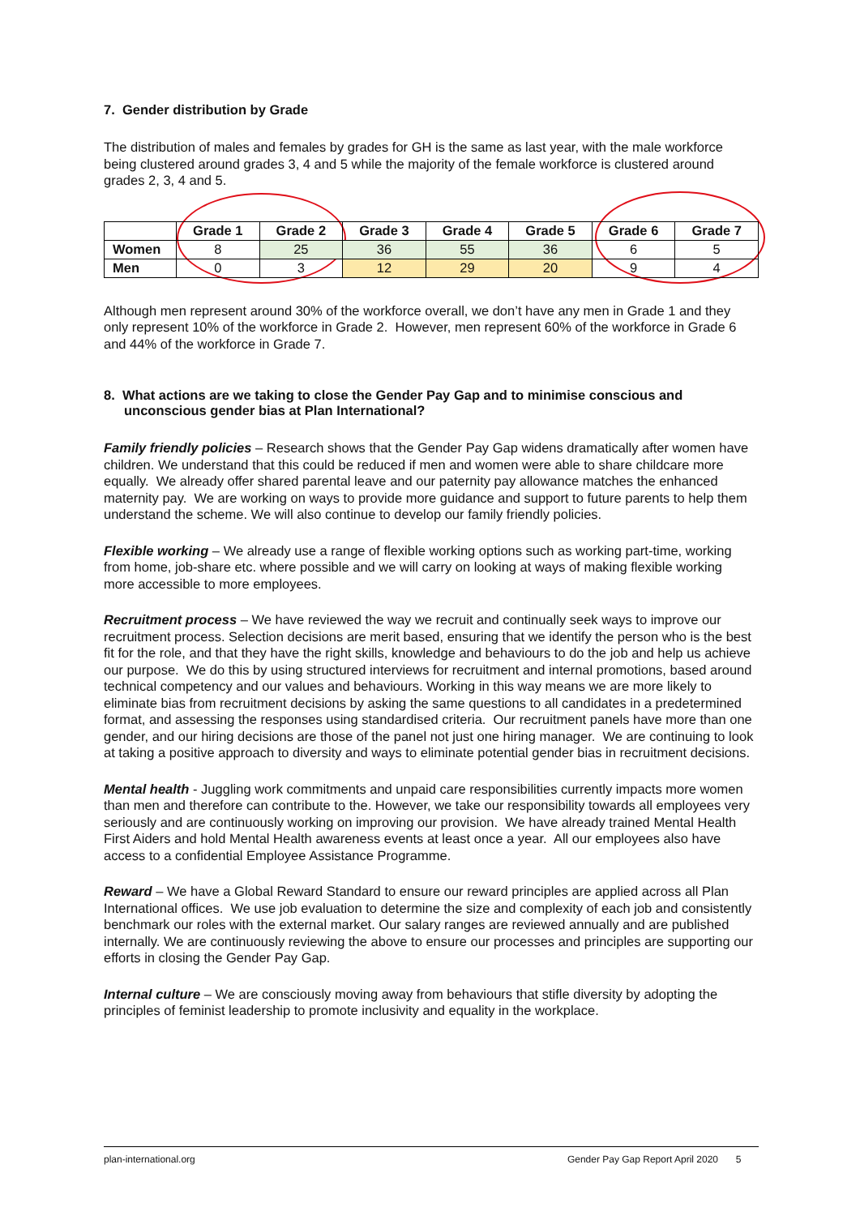7. Gender distribution by Grade
The distribution of males and females by grades for GH is the same as last year, with the male workforce being clustered around grades 3, 4 and 5 while the majority of the female workforce is clustered around grades 2, 3, 4 and 5.
| | Grade 1 | Grade 2 | Grade 3 | Grade 4 | Grade 5 | Grade 6 | Grade 7 |
| --- | --- | --- | --- | --- | --- | --- | --- |
| Women | 8 | 25 | 36 | 55 | 36 | 6 | 5 |
| Men | 0 | 3 | 12 | 29 | 20 | 9 | 4 |
Although men represent around 30% of the workforce overall, we don’t have any men in Grade 1 and they only represent 10% of the workforce in Grade 2. However, men represent 60% of the workforce in Grade 6 and 44% of the workforce in Grade 7.
8. What actions are we taking to close the Gender Pay Gap and to minimise conscious and unconscious gender bias at Plan International?
Family friendly policies – Research shows that the Gender Pay Gap widens dramatically after women have children. We understand that this could be reduced if men and women were able to share childcare more equally. We already offer shared parental leave and our paternity pay allowance matches the enhanced maternity pay. We are working on ways to provide more guidance and support to future parents to help them understand the scheme. We will also continue to develop our family friendly policies.
Flexible working – We already use a range of flexible working options such as working part-time, working from home, job-share etc. where possible and we will carry on looking at ways of making flexible working more accessible to more employees.
Recruitment process – We have reviewed the way we recruit and continually seek ways to improve our recruitment process. Selection decisions are merit based, ensuring that we identify the person who is the best fit for the role, and that they have the right skills, knowledge and behaviours to do the job and help us achieve our purpose. We do this by using structured interviews for recruitment and internal promotions, based around technical competency and our values and behaviours. Working in this way means we are more likely to eliminate bias from recruitment decisions by asking the same questions to all candidates in a predetermined format, and assessing the responses using standardised criteria. Our recruitment panels have more than one gender, and our hiring decisions are those of the panel not just one hiring manager. We are continuing to look at taking a positive approach to diversity and ways to eliminate potential gender bias in recruitment decisions.
Mental health - Juggling work commitments and unpaid care responsibilities currently impacts more women than men and therefore can contribute to the. However, we take our responsibility towards all employees very seriously and are continuously working on improving our provision. We have already trained Mental Health First Aiders and hold Mental Health awareness events at least once a year. All our employees also have access to a confidential Employee Assistance Programme.
Reward – We have a Global Reward Standard to ensure our reward principles are applied across all Plan International offices. We use job evaluation to determine the size and complexity of each job and consistently benchmark our roles with the external market. Our salary ranges are reviewed annually and are published internally. We are continuously reviewing the above to ensure our processes and principles are supporting our efforts in closing the Gender Pay Gap.
Internal culture – We are consciously moving away from behaviours that stifle diversity by adopting the principles of feminist leadership to promote inclusivity and equality in the workplace.
plan-international.org Gender Pay Gap Report April 2020 5